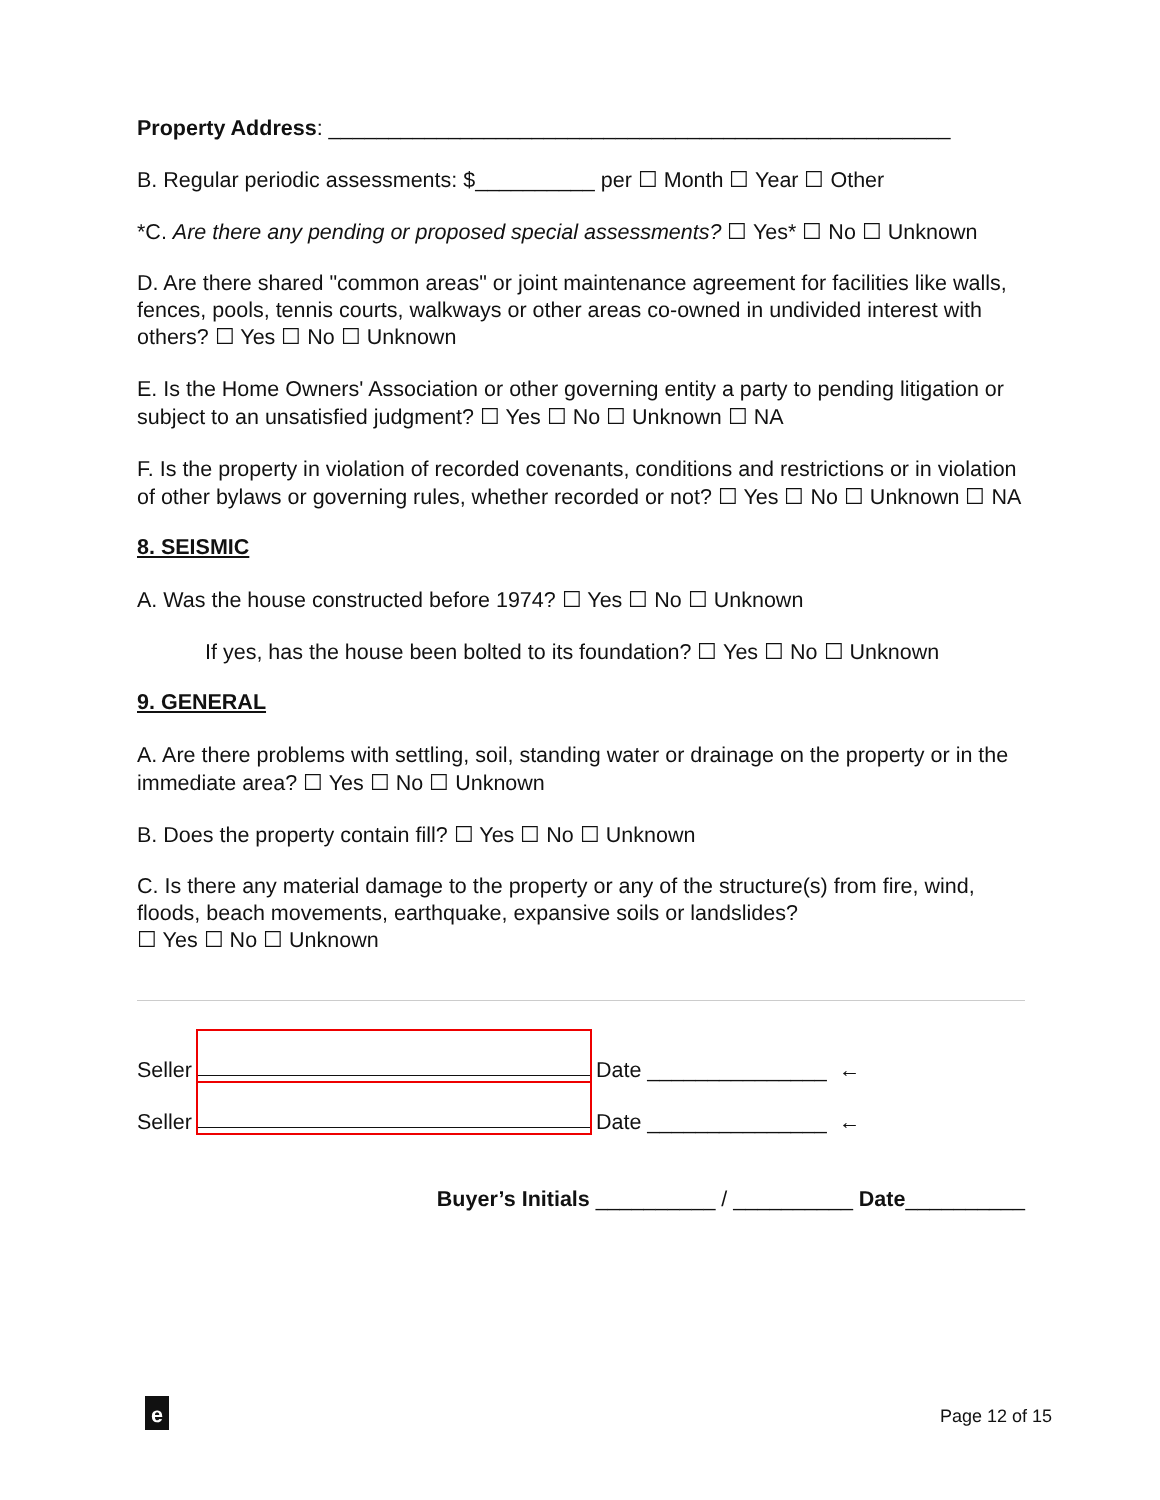Property Address: ____________________________________________________
B. Regular periodic assessments: $__________ per ☐ Month ☐ Year ☐ Other
*C. Are there any pending or proposed special assessments? ☐ Yes* ☐ No ☐ Unknown
D. Are there shared "common areas" or joint maintenance agreement for facilities like walls, fences, pools, tennis courts, walkways or other areas co-owned in undivided interest with others? ☐ Yes ☐ No ☐ Unknown
E. Is the Home Owners' Association or other governing entity a party to pending litigation or subject to an unsatisfied judgment? ☐ Yes ☐ No ☐ Unknown ☐ NA
F. Is the property in violation of recorded covenants, conditions and restrictions or in violation of other bylaws or governing rules, whether recorded or not? ☐ Yes ☐ No ☐ Unknown ☐ NA
8. SEISMIC
A. Was the house constructed before 1974? ☐ Yes ☐ No ☐ Unknown
If yes, has the house been bolted to its foundation? ☐ Yes ☐ No ☐ Unknown
9. GENERAL
A. Are there problems with settling, soil, standing water or drainage on the property or in the immediate area? ☐ Yes ☐ No ☐ Unknown
B. Does the property contain fill? ☐ Yes ☐ No ☐ Unknown
C. Is there any material damage to the property or any of the structure(s) from fire, wind, floods, beach movements, earthquake, expansive soils or landslides?
☐ Yes ☐ No ☐ Unknown
Seller
Date _______________ ←
Seller
Date _______________ ←
Buyer’s Initials __________ / __________ Date__________
e Page 12 of 15